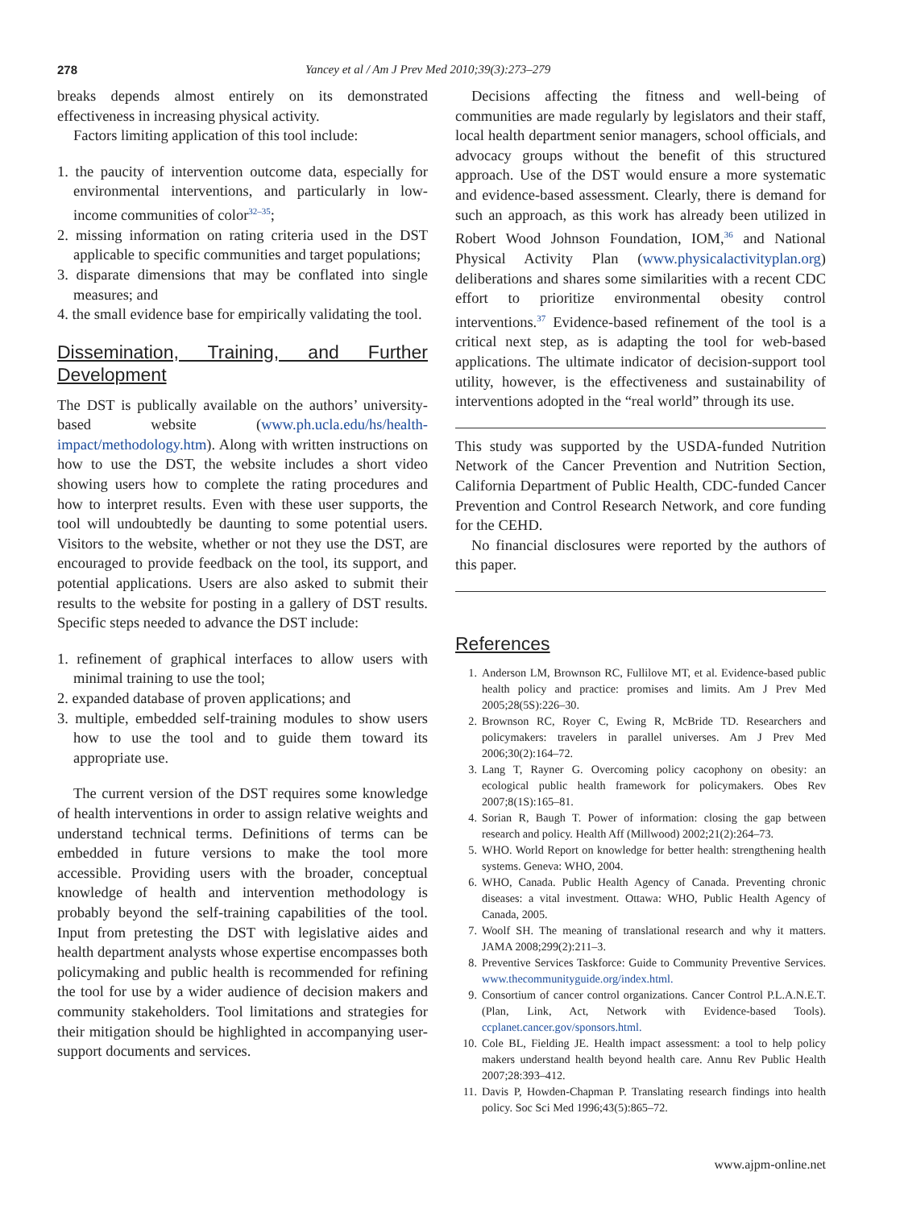278 Yancey et al / Am J Prev Med 2010;39(3):273–279
breaks depends almost entirely on its demonstrated effectiveness in increasing physical activity.
Factors limiting application of this tool include:
1. the paucity of intervention outcome data, especially for environmental interventions, and particularly in low-income communities of color<sup>32–35</sup>;
2. missing information on rating criteria used in the DST applicable to specific communities and target populations;
3. disparate dimensions that may be conflated into single measures; and
4. the small evidence base for empirically validating the tool.
Dissemination, Training, and Further Development
The DST is publically available on the authors’ university-based website (www.ph.ucla.edu/hs/health-impact/methodology.htm). Along with written instructions on how to use the DST, the website includes a short video showing users how to complete the rating procedures and how to interpret results. Even with these user supports, the tool will undoubtedly be daunting to some potential users. Visitors to the website, whether or not they use the DST, are encouraged to provide feedback on the tool, its support, and potential applications. Users are also asked to submit their results to the website for posting in a gallery of DST results. Specific steps needed to advance the DST include:
1. refinement of graphical interfaces to allow users with minimal training to use the tool;
2. expanded database of proven applications; and
3. multiple, embedded self-training modules to show users how to use the tool and to guide them toward its appropriate use.
The current version of the DST requires some knowledge of health interventions in order to assign relative weights and understand technical terms. Definitions of terms can be embedded in future versions to make the tool more accessible. Providing users with the broader, conceptual knowledge of health and intervention methodology is probably beyond the self-training capabilities of the tool. Input from pretesting the DST with legislative aides and health department analysts whose expertise encompasses both policymaking and public health is recommended for refining the tool for use by a wider audience of decision makers and community stakeholders. Tool limitations and strategies for their mitigation should be highlighted in accompanying user-support documents and services.
Decisions affecting the fitness and well-being of communities are made regularly by legislators and their staff, local health department senior managers, school officials, and advocacy groups without the benefit of this structured approach. Use of the DST would ensure a more systematic and evidence-based assessment. Clearly, there is demand for such an approach, as this work has already been utilized in Robert Wood Johnson Foundation, IOM,<sup>36</sup> and National Physical Activity Plan (www.physicalactivityplan.org) deliberations and shares some similarities with a recent CDC effort to prioritize environmental obesity control interventions.<sup>37</sup> Evidence-based refinement of the tool is a critical next step, as is adapting the tool for web-based applications. The ultimate indicator of decision-support tool utility, however, is the effectiveness and sustainability of interventions adopted in the “real world” through its use.
This study was supported by the USDA-funded Nutrition Network of the Cancer Prevention and Nutrition Section, California Department of Public Health, CDC-funded Cancer Prevention and Control Research Network, and core funding for the CEHD.
No financial disclosures were reported by the authors of this paper.
References
1. Anderson LM, Brownson RC, Fullilove MT, et al. Evidence-based public health policy and practice: promises and limits. Am J Prev Med 2005;28(5S):226–30.
2. Brownson RC, Royer C, Ewing R, McBride TD. Researchers and policymakers: travelers in parallel universes. Am J Prev Med 2006;30(2):164–72.
3. Lang T, Rayner G. Overcoming policy cacophony on obesity: an ecological public health framework for policymakers. Obes Rev 2007;8(1S):165–81.
4. Sorian R, Baugh T. Power of information: closing the gap between research and policy. Health Aff (Millwood) 2002;21(2):264–73.
5. WHO. World Report on knowledge for better health: strengthening health systems. Geneva: WHO, 2004.
6. WHO, Canada. Public Health Agency of Canada. Preventing chronic diseases: a vital investment. Ottawa: WHO, Public Health Agency of Canada, 2005.
7. Woolf SH. The meaning of translational research and why it matters. JAMA 2008;299(2):211–3.
8. Preventive Services Taskforce: Guide to Community Preventive Services. www.thecommunityguide.org/index.html.
9. Consortium of cancer control organizations. Cancer Control P.L.A.N.E.T. (Plan, Link, Act, Network with Evidence-based Tools). ccplanet.cancer.gov/sponsors.html.
10. Cole BL, Fielding JE. Health impact assessment: a tool to help policy makers understand health beyond health care. Annu Rev Public Health 2007;28:393–412.
11. Davis P, Howden-Chapman P. Translating research findings into health policy. Soc Sci Med 1996;43(5):865–72.
www.ajpm-online.net